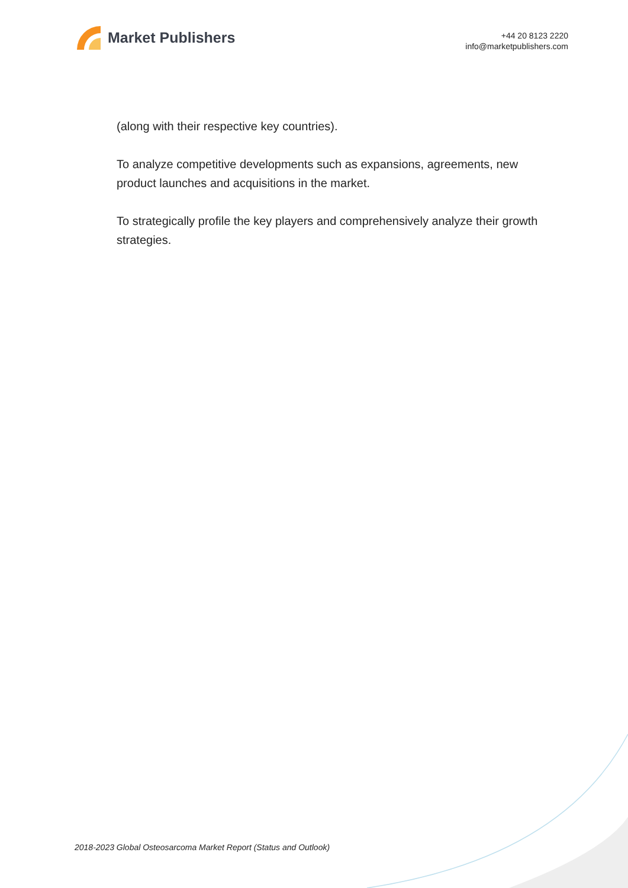Market Publishers
+44 20 8123 2220
info@marketpublishers.com
(along with their respective key countries).
To analyze competitive developments such as expansions, agreements, new product launches and acquisitions in the market.
To strategically profile the key players and comprehensively analyze their growth strategies.
2018-2023 Global Osteosarcoma Market Report (Status and Outlook)